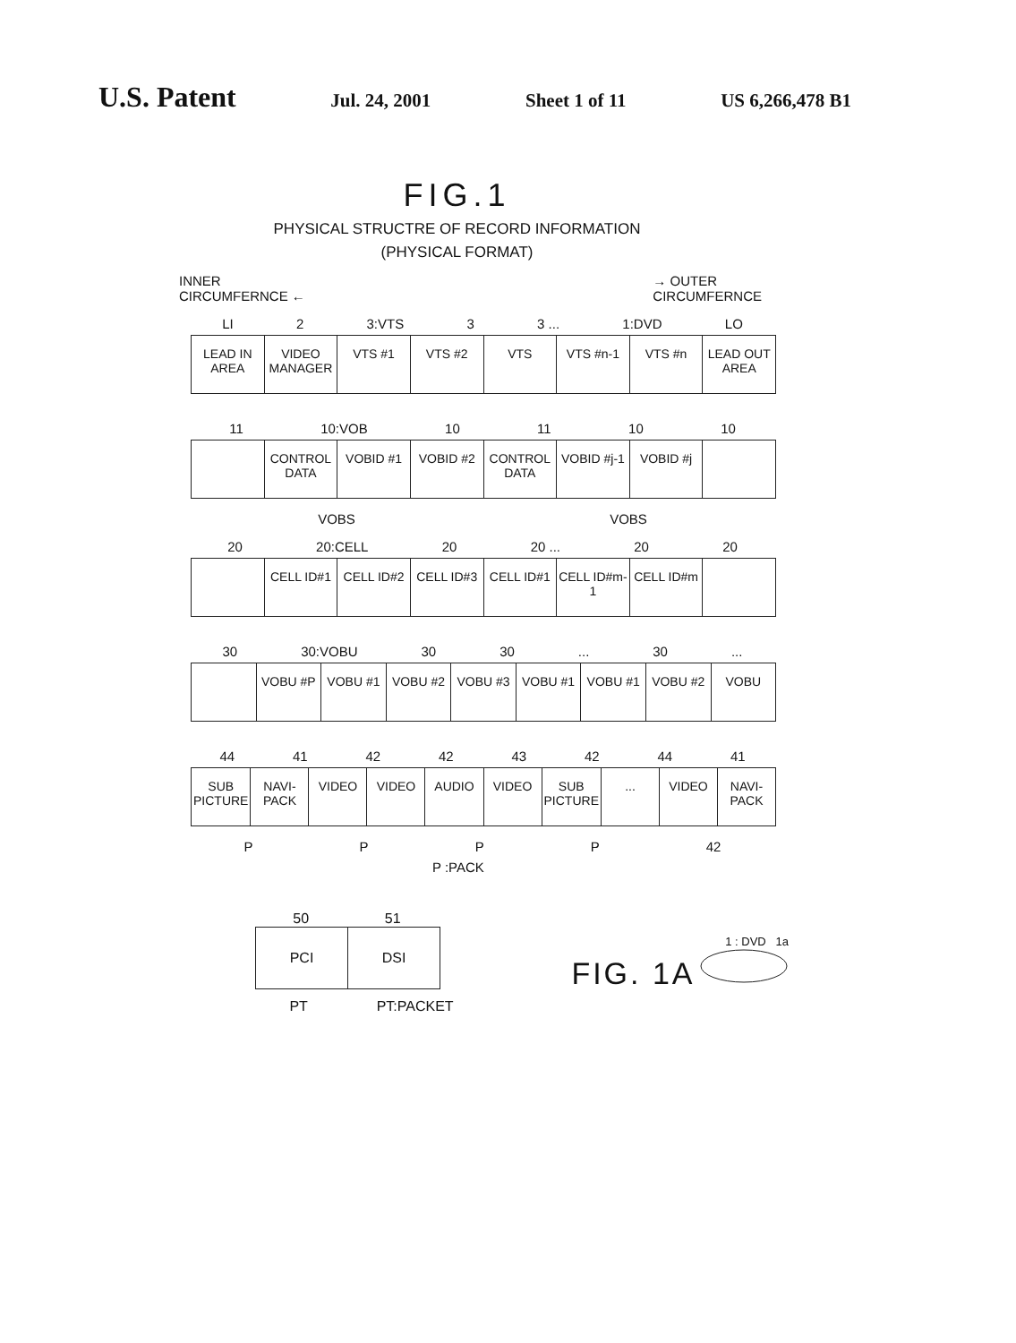U.S. Patent Jul. 24, 2001 Sheet 1 of 11 US 6,266,478 B1
FIG.1
PHYSICAL STRUCTRE OF RECORD INFORMATION
(PHYSICAL FORMAT)
INNER
CIRCUMFERNCE ← → OUTER
CIRCUMFERNCE
LI 2 3:VTS 3 3 ... 1:DVD LO
LEAD IN AREA VIDEO MANAGER VTS #1 VTS #2 VTS VTS #n-1 VTS #n LEAD OUT AREA
11 10:VOB 10 11 10 10
CONTROL DATA VOBID #1 VOBID #2 CONTROL DATA VOBID #j-1 VOBID #j
VOBS VOBS
20 20:CELL 20 20 ... 20 20
CELL ID#1 CELL ID#2 CELL ID#3 CELL ID#1 CELL ID#m-1 CELL ID#m
30 30:VOBU 30 30... 30...
VOBU #P VOBU #1 VOBU #2 VOBU #3 VOBU #1 VOBU #1 VOBU #2 VOBU
44 41 42 42 43 42 44 41
SUB PICTURE NAVI-PACK VIDEO VIDEO AUDIO VIDEO SUB PICTURE ... VIDEO NAVI-PACK
PPPP 42
P :PACK
50 51
PCI DSI
PT PT:PACKET
1 : DVD 1a
FIG. 1A